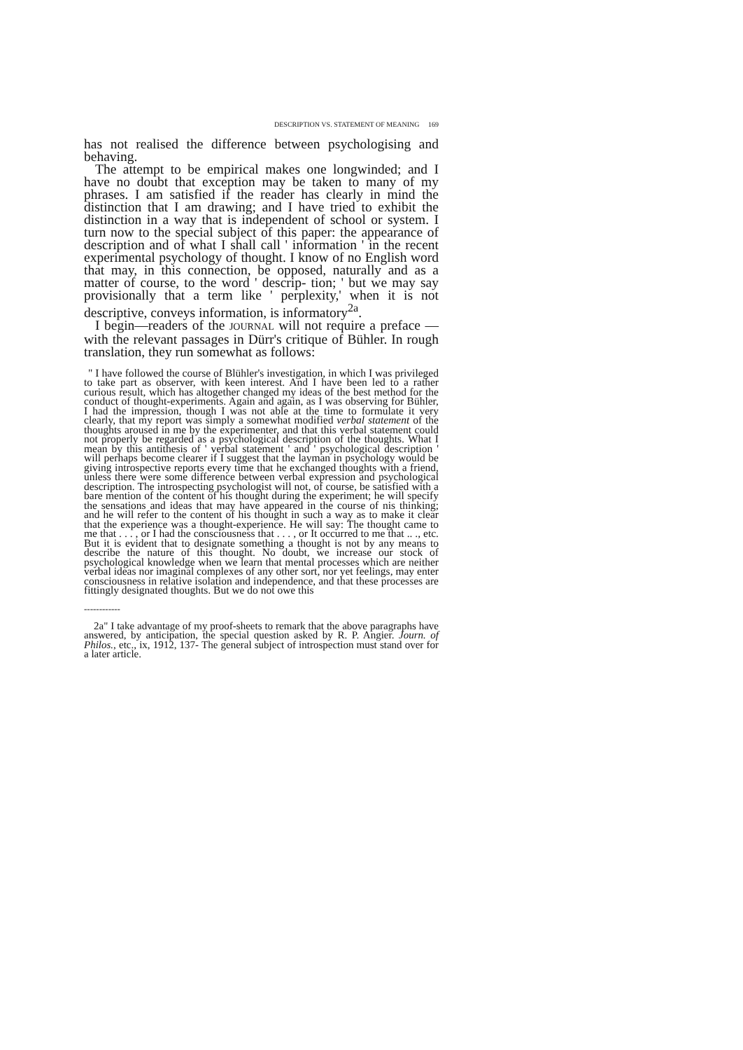DESCRIPTION VS. STATEMENT OF MEANING 169
has not realised the difference between psychologising and behaving.
The attempt to be empirical makes one longwinded; and I have no doubt that exception may be taken to many of my phrases. I am satisfied if the reader has clearly in mind the distinction that I am drawing; and I have tried to exhibit the distinction in a way that is independent of school or system. I turn now to the special subject of this paper: the appearance of description and of what I shall call ' information ' in the recent experimental psychology of thought. I know of no English word that may, in this connection, be opposed, naturally and as a matter of course, to the word ' descrip- tion; ' but we may say provisionally that a term like ' perplexity,' when it is not descriptive, conveys information, is informatory<sup>2a</sup>.
I begin—readers of the JOURNAL will not require a preface —with the relevant passages in Dürr's critique of Bühler. In rough translation, they run somewhat as follows:
" I have followed the course of Blühler's investigation, in which I was privileged to take part as observer, with keen interest. And I have been led to a rather curious result, which has altogether changed my ideas of the best method for the conduct of thought-experiments. Again and again, as I was observing for Bühler, I had the impression, though I was not able at the time to formulate it very clearly, that my report was simply a somewhat modified verbal statement of the thoughts aroused in me by the experimenter, and that this verbal statement could not properly be regarded as a psychological description of the thoughts. What I mean by this antithesis of ' verbal statement ' and ' psychological description ' will perhaps become clearer if I suggest that the layman in psychology would be giving introspective reports every time that he exchanged thoughts with a friend, unless there were some difference between verbal expression and psychological description. The introspecting psychologist will not, of course, be satisfied with a bare mention of the content of his thought during the experiment; he will specify the sensations and ideas that may have appeared in the course of nis thinking; and he will refer to the content of his thought in such a way as to make it clear that the experience was a thought-experience. He will say: The thought came to me that . . . , or I had the consciousness that . . . , or It occurred to me that .. ., etc. But it is evident that to designate something a thought is not by any means to describe the nature of this thought. No doubt, we increase our stock of psychological knowledge when we learn that mental processes which are neither verbal ideas nor imaginal complexes of any other sort, nor yet feelings, may enter consciousness in relative isolation and independence, and that these processes are fittingly designated thoughts. But we do not owe this
------------
2a" I take advantage of my proof-sheets to remark that the above paragraphs have answered, by anticipation, the special question asked by R. P. Angier. Journ. of Philos., etc., ix, 1912, 137- The general subject of introspection must stand over for a later article.